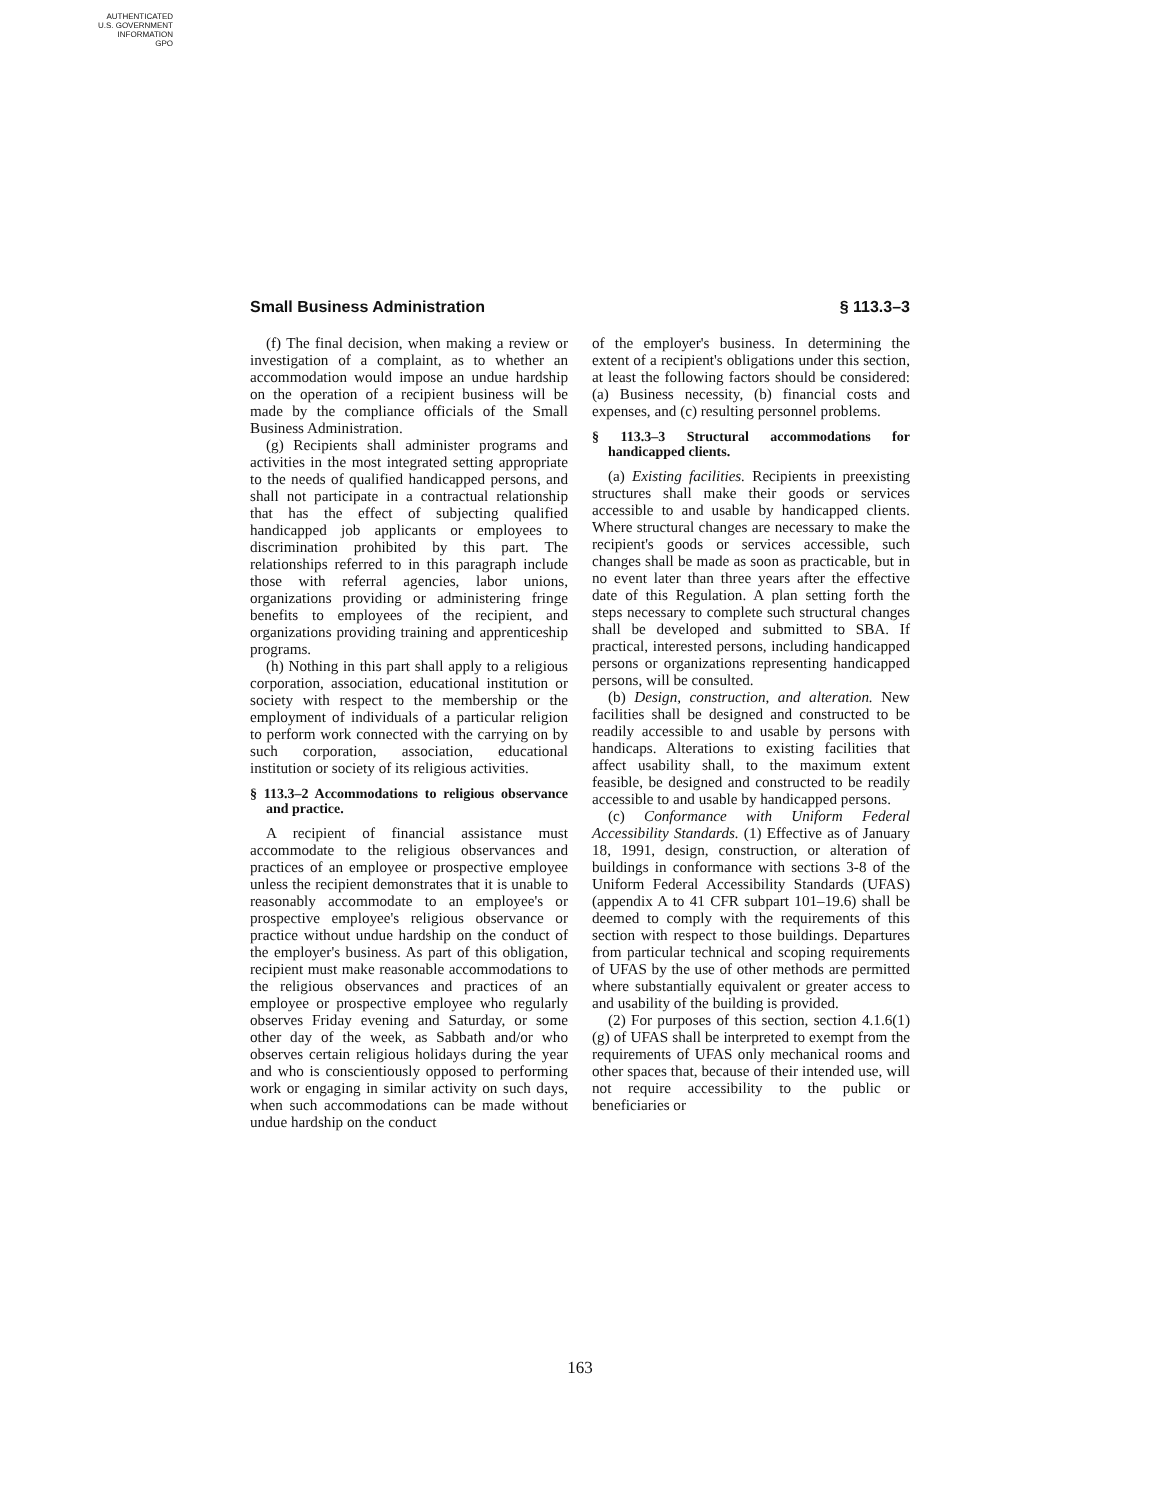AUTHENTICATED
U.S. GOVERNMENT
INFORMATION
GPO
Small Business Administration § 113.3–3
(f) The final decision, when making a review or investigation of a complaint, as to whether an accommodation would impose an undue hardship on the operation of a recipient business will be made by the compliance officials of the Small Business Administration.
(g) Recipients shall administer programs and activities in the most integrated setting appropriate to the needs of qualified handicapped persons, and shall not participate in a contractual relationship that has the effect of subjecting qualified handicapped job applicants or employees to discrimination prohibited by this part. The relationships referred to in this paragraph include those with referral agencies, labor unions, organizations providing or administering fringe benefits to employees of the recipient, and organizations providing training and apprenticeship programs.
(h) Nothing in this part shall apply to a religious corporation, association, educational institution or society with respect to the membership or the employment of individuals of a particular religion to perform work connected with the carrying on by such corporation, association, educational institution or society of its religious activities.
§ 113.3–2 Accommodations to religious observance and practice.
A recipient of financial assistance must accommodate to the religious observances and practices of an employee or prospective employee unless the recipient demonstrates that it is unable to reasonably accommodate to an employee's or prospective employee's religious observance or practice without undue hardship on the conduct of the employer's business. As part of this obligation, recipient must make reasonable accommodations to the religious observances and practices of an employee or prospective employee who regularly observes Friday evening and Saturday, or some other day of the week, as Sabbath and/or who observes certain religious holidays during the year and who is conscientiously opposed to performing work or engaging in similar activity on such days, when such accommodations can be made without undue hardship on the conduct
of the employer's business. In determining the extent of a recipient's obligations under this section, at least the following factors should be considered: (a) Business necessity, (b) financial costs and expenses, and (c) resulting personnel problems.
§ 113.3–3 Structural accommodations for handicapped clients.
(a) Existing facilities. Recipients in preexisting structures shall make their goods or services accessible to and usable by handicapped clients. Where structural changes are necessary to make the recipient's goods or services accessible, such changes shall be made as soon as practicable, but in no event later than three years after the effective date of this Regulation. A plan setting forth the steps necessary to complete such structural changes shall be developed and submitted to SBA. If practical, interested persons, including handicapped persons or organizations representing handicapped persons, will be consulted.
(b) Design, construction, and alteration. New facilities shall be designed and constructed to be readily accessible to and usable by persons with handicaps. Alterations to existing facilities that affect usability shall, to the maximum extent feasible, be designed and constructed to be readily accessible to and usable by handicapped persons.
(c) Conformance with Uniform Federal Accessibility Standards. (1) Effective as of January 18, 1991, design, construction, or alteration of buildings in conformance with sections 3-8 of the Uniform Federal Accessibility Standards (UFAS) (appendix A to 41 CFR subpart 101–19.6) shall be deemed to comply with the requirements of this section with respect to those buildings. Departures from particular technical and scoping requirements of UFAS by the use of other methods are permitted where substantially equivalent or greater access to and usability of the building is provided.
(2) For purposes of this section, section 4.1.6(1)(g) of UFAS shall be interpreted to exempt from the requirements of UFAS only mechanical rooms and other spaces that, because of their intended use, will not require accessibility to the public or beneficiaries or
163